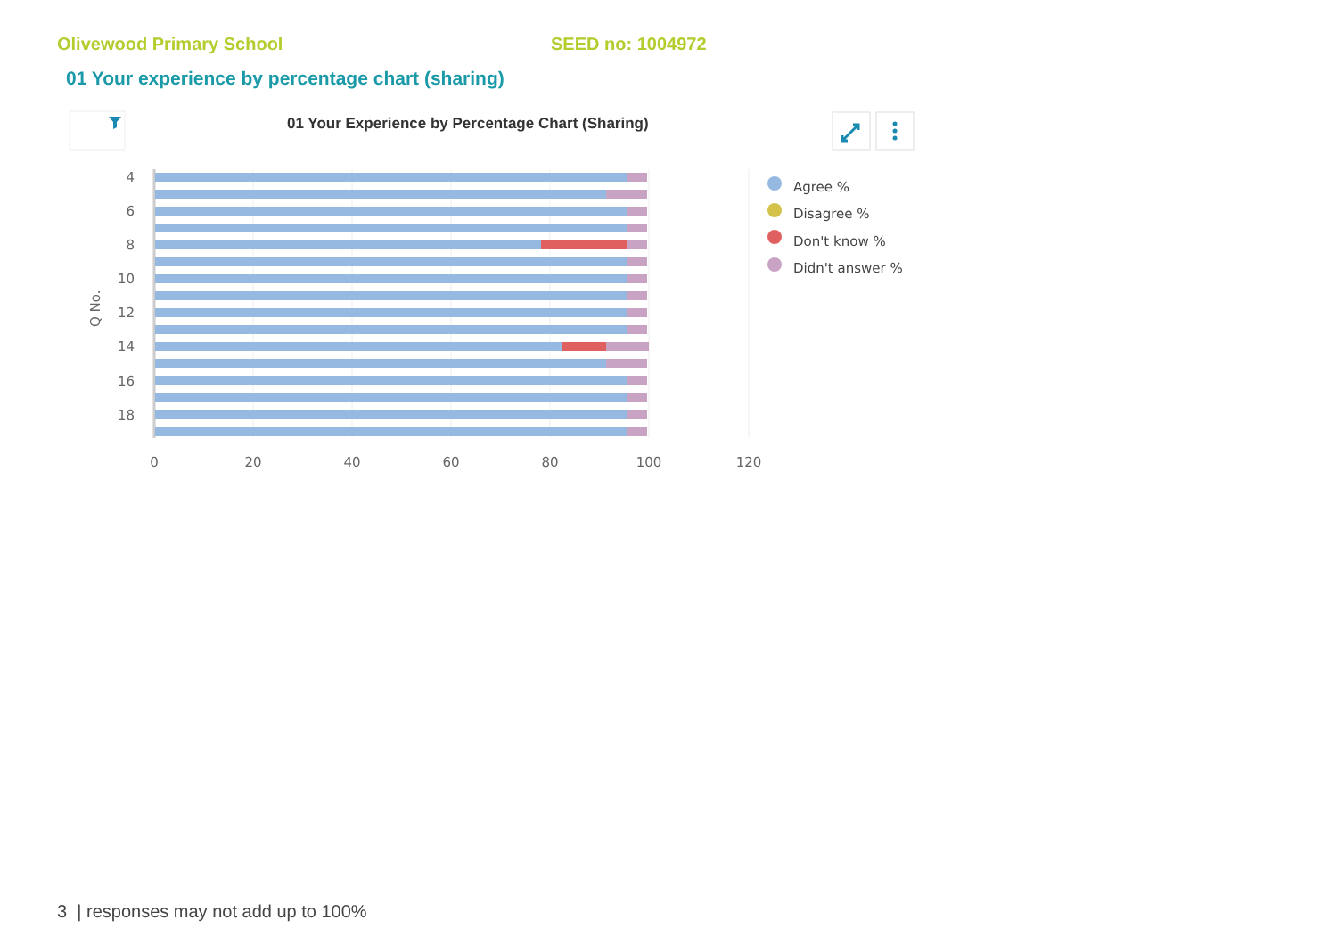Olivewood Primary School SEED no: 1004972
01 Your experience by percentage chart (sharing)
01 Your Experience by Percentage Chart (Sharing)
4
6
8
10
12
14
16
18
Q No.
0
20
40
60
80
100
120
Agree %
Disagree %
Don't know %
Didn't answer %
3 | responses may not add up to 100%